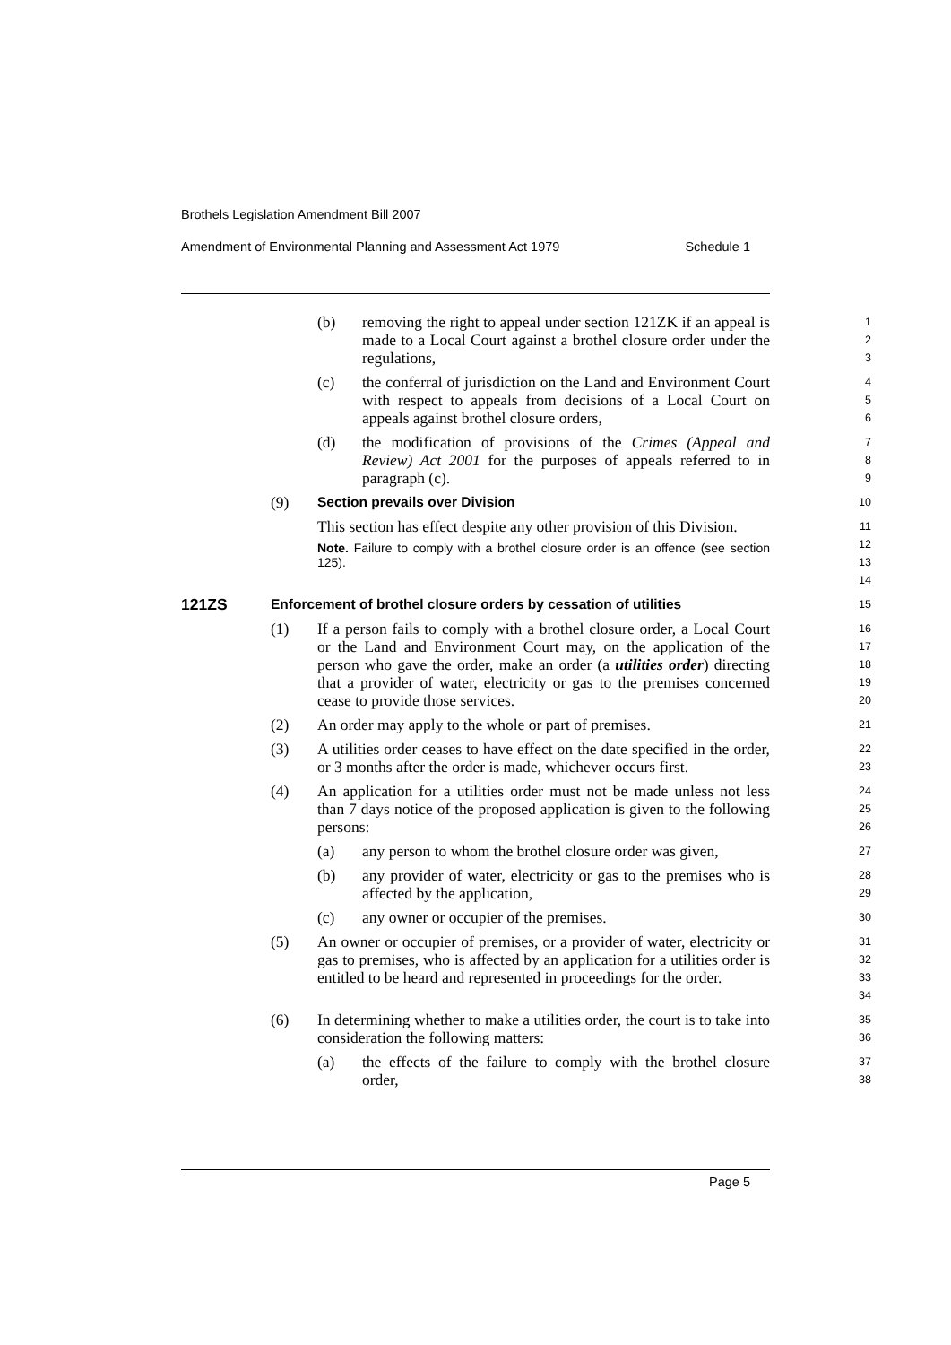Brothels Legislation Amendment Bill 2007
Amendment of Environmental Planning and Assessment Act 1979 Schedule 1
(b) removing the right to appeal under section 121ZK if an appeal is made to a Local Court against a brothel closure order under the regulations,
1
2
3
(c) the conferral of jurisdiction on the Land and Environment Court with respect to appeals from decisions of a Local Court on appeals against brothel closure orders,
4
5
6
(d) the modification of provisions of the Crimes (Appeal and Review) Act 2001 for the purposes of appeals referred to in paragraph (c).
7
8
9
(9) Section prevails over Division
10
This section has effect despite any other provision of this Division.
Note. Failure to comply with a brothel closure order is an offence (see section 125).
11
12
13
14
121ZS Enforcement of brothel closure orders by cessation of utilities
15
(1) If a person fails to comply with a brothel closure order, a Local Court or the Land and Environment Court may, on the application of the person who gave the order, make an order (a utilities order) directing that a provider of water, electricity or gas to the premises concerned cease to provide those services.
16
17
18
19
20
(2) An order may apply to the whole or part of premises.
21
(3) A utilities order ceases to have effect on the date specified in the order, or 3 months after the order is made, whichever occurs first.
22
23
(4) An application for a utilities order must not be made unless not less than 7 days notice of the proposed application is given to the following persons:
24
25
26
(a) any person to whom the brothel closure order was given,
27
(b) any provider of water, electricity or gas to the premises who is affected by the application,
28
29
(c) any owner or occupier of the premises.
30
(5) An owner or occupier of premises, or a provider of water, electricity or gas to premises, who is affected by an application for a utilities order is entitled to be heard and represented in proceedings for the order.
31
32
33
34
(6) In determining whether to make a utilities order, the court is to take into consideration the following matters:
35
36
(a) the effects of the failure to comply with the brothel closure order,
37
38
Page 5